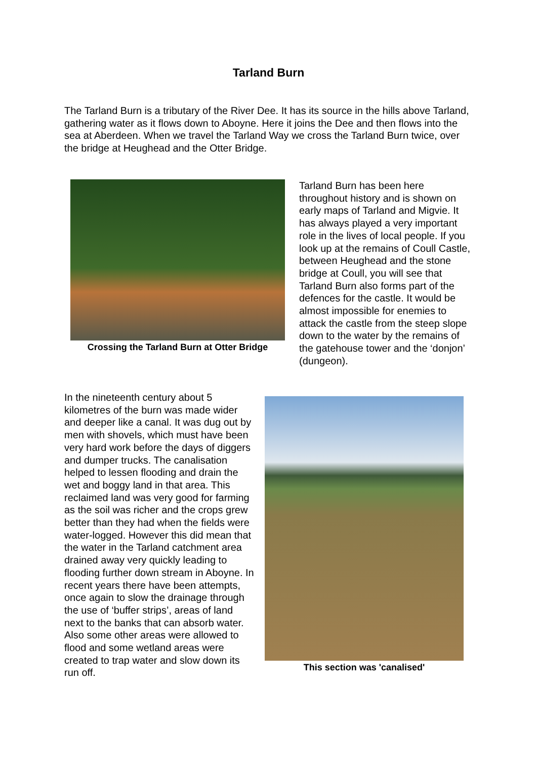Tarland Burn
The Tarland Burn is a tributary of the River Dee. It has its source in the hills above Tarland, gathering water as it flows down to Aboyne. Here it joins the Dee and then flows into the sea at Aberdeen. When we travel the Tarland Way we cross the Tarland Burn twice, over the bridge at Heughead and the Otter Bridge.
Crossing the Tarland Burn at Otter Bridge
Tarland Burn has been here throughout history and is shown on early maps of Tarland and Migvie. It has always played a very important role in the lives of local people. If you look up at the remains of Coull Castle, between Heughead and the stone bridge at Coull, you will see that Tarland Burn also forms part of the defences for the castle. It would be almost impossible for enemies to attack the castle from the steep slope down to the water by the remains of the gatehouse tower and the ‘donjon’ (dungeon).
In the nineteenth century about 5 kilometres of the burn was made wider and deeper like a canal. It was dug out by men with shovels, which must have been very hard work before the days of diggers and dumper trucks. The canalisation helped to lessen flooding and drain the wet and boggy land in that area. This reclaimed land was very good for farming as the soil was richer and the crops grew better than they had when the fields were water-logged. However this did mean that the water in the Tarland catchment area drained away very quickly leading to flooding further down stream in Aboyne. In recent years there have been attempts, once again to slow the drainage through the use of ‘buffer strips’, areas of land next to the banks that can absorb water. Also some other areas were allowed to flood and some wetland areas were created to trap water and slow down its run off.
This section was 'canalised'